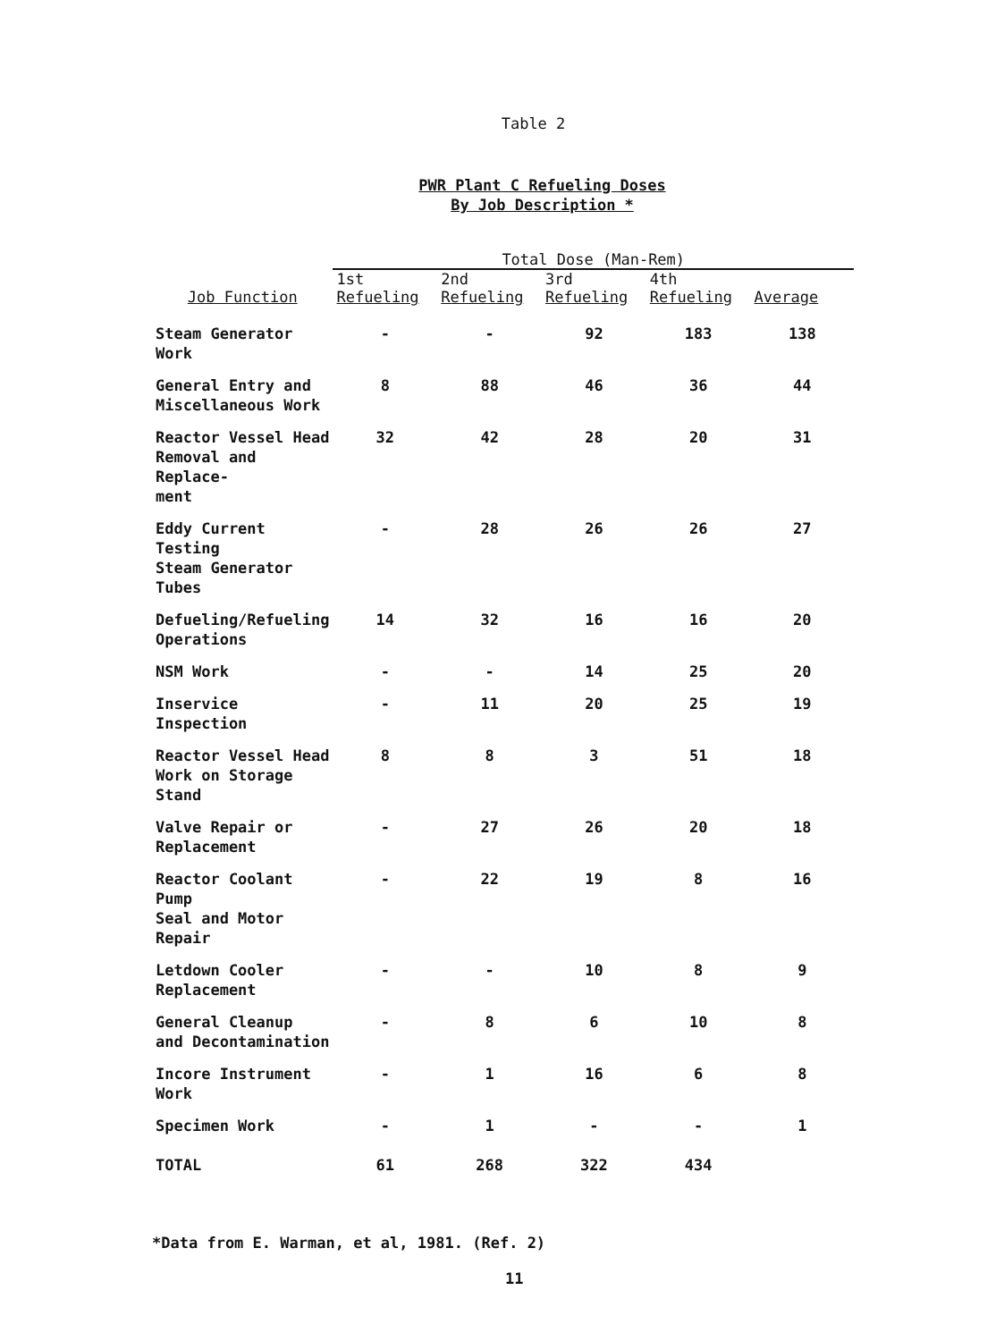Table 2
PWR Plant C Refueling Doses
By Job Description *
| | Total Dose (Man-Rem) | | | | |
| --- | --- | --- | --- | --- | --- |
| | 1st | 2nd | 3rd | 4th | |
| Job Function | Refueling | Refueling | Refueling | Refueling | Average |
| Steam Generator Work | - | - | 92 | 183 | 138 |
| General Entry and Miscellaneous Work | 8 | 88 | 46 | 36 | 44 |
| Reactor Vessel Head Removal and Replace- ment | 32 | 42 | 28 | 20 | 31 |
| Eddy Current Testing Steam Generator Tubes | - | 28 | 26 | 26 | 27 |
| Defueling/Refueling Operations | 14 | 32 | 16 | 16 | 20 |
| NSM Work | - | - | 14 | 25 | 20 |
| Inservice Inspection | - | 11 | 20 | 25 | 19 |
| Reactor Vessel Head Work on Storage Stand | 8 | 8 | 3 | 51 | 18 |
| Valve Repair or Replacement | - | 27 | 26 | 20 | 18 |
| Reactor Coolant Pump Seal and Motor Repair | - | 22 | 19 | 8 | 16 |
| Letdown Cooler Replacement | - | - | 10 | 8 | 9 |
| General Cleanup and Decontamination | - | 8 | 6 | 10 | 8 |
| Incore Instrument Work | - | 1 | 16 | 6 | 8 |
| Specimen Work | - | 1 | - | - | 1 |
| TOTAL | 61 | 268 | 322 | 434 | |
*Data from E. Warman, et al, 1981. (Ref. 2)
11